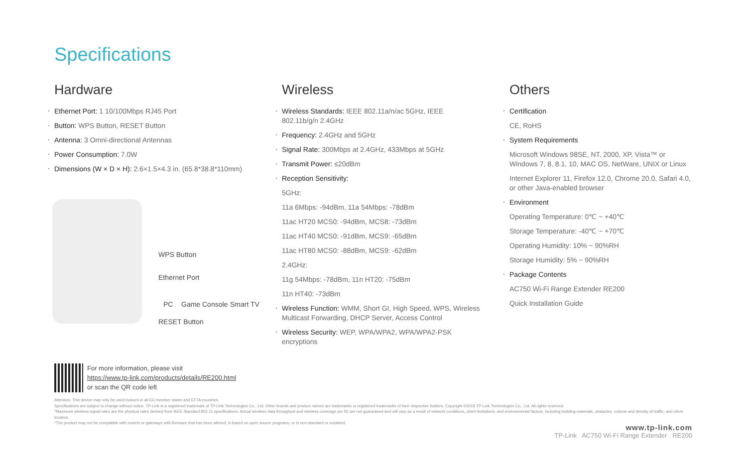Specifications
Hardware
Ethernet Port: 1 10/100Mbps RJ45 Port
Button: WPS Button, RESET Button
Antenna: 3 Omni-directional Antennas
Power Consumption: 7.0W
Dimensions (W × D × H): 2.6×1.5×4.3 in. (65.8*38.8*110mm)
WPS Button
Ethernet Port
PC Game Console Smart TV
RESET Button
Wireless
Wireless Standards: IEEE 802.11a/n/ac 5GHz, IEEE 802.11b/g/n 2.4GHz
Frequency: 2.4GHz and 5GHz
Signal Rate: 300Mbps at 2.4GHz, 433Mbps at 5GHz
Transmit Power: ≤20dBm
Reception Sensitivity:
5GHz:
11a 6Mbps: -94dBm, 11a 54Mbps: -78dBm
11ac HT20 MCS0: -94dBm, MCS8: -73dBm
11ac HT40 MCS0: -91dBm, MCS9: -65dBm
11ac HT80 MCS0: -88dBm, MCS9: -62dBm
2.4GHz:
11g 54Mbps: -78dBm, 11n HT20: -75dBm
11n HT40: -73dBm
Wireless Function: WMM, Short GI, High Speed, WPS, Wireless Multicast Forwarding, DHCP Server, Access Control
Wireless Security: WEP, WPA/WPA2, WPA/WPA2-PSK encryptions
Others
Certification
CE, RoHS
System Requirements
Microsoft Windows 98SE, NT, 2000, XP, Vista™ or Windows 7, 8, 8.1, 10, MAC OS, NetWare, UNIX or Linux
Internet Explorer 11, Firefox 12.0, Chrome 20.0, Safari 4.0, or other Java-enabled browser
Environment
Operating Temperature: 0℃ ~ +40℃
Storage Temperature: -40℃ ~ +70℃
Operating Humidity: 10% ~ 90%RH
Storage Humidity: 5% ~ 90%RH
Package Contents
AC750 Wi-Fi Range Extender RE200
Quick Installation Guide
For more information, please visit
https://www.tp-link.com/products/details/RE200.html
or scan the QR code left
Attention: This device may only be used indoors in all EU member states and EFTA countries.
Specifications are subject to change without notice. TP-Link is a registered trademark of TP-Link Technologies Co., Ltd. Other brands and product names are trademarks or registered trademarks of their respective holders. Copyright ©2019 TP-Link Technologies Co., Ltd. All rights reserved.
*Maximum wireless signal rates are the physical rates derived from IEEE Standard 802.11 specifications. Actual wireless data throughput and wireless coverage per ft2 are not guaranteed and will vary as a result of network conditions, client limitations, and environmental factors, including building materials, obstacles, volume and density of traffic, and client location.
*The product may not be compatible with routers or gateways with firmware that has been altered, is based on open source programs, or is non-standard or outdated.
www.tp-link.com
TP-Link AC750 Wi-Fi Range Extender RE200